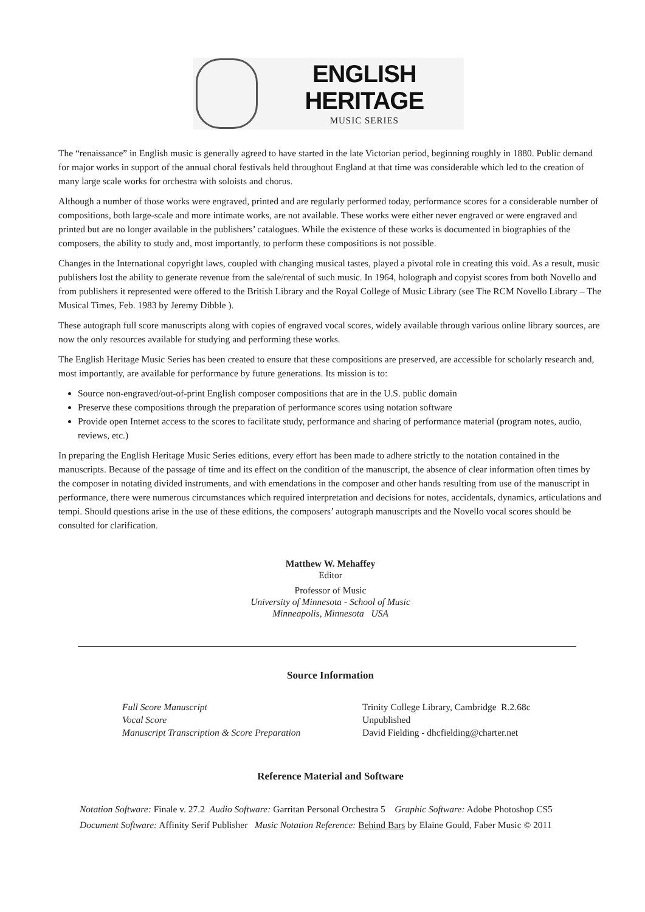ENGLISH HERITAGE
MUSIC SERIES
The “renaissance” in English music is generally agreed to have started in the late Victorian period, beginning roughly in 1880. Public demand for major works in support of the annual choral festivals held throughout England at that time was considerable which led to the creation of many large scale works for orchestra with soloists and chorus.
Although a number of those works were engraved, printed and are regularly performed today, performance scores for a considerable number of compositions, both large-scale and more intimate works, are not available. These works were either never engraved or were engraved and printed but are no longer available in the publishers’ catalogues. While the existence of these works is documented in biographies of the composers, the ability to study and, most importantly, to perform these compositions is not possible.
Changes in the International copyright laws, coupled with changing musical tastes, played a pivotal role in creating this void. As a result, music publishers lost the ability to generate revenue from the sale/rental of such music. In 1964, holograph and copyist scores from both Novello and from publishers it represented were offered to the British Library and the Royal College of Music Library (see The RCM Novello Library – The Musical Times, Feb. 1983 by Jeremy Dibble ).
These autograph full score manuscripts along with copies of engraved vocal scores, widely available through various online library sources, are now the only resources available for studying and performing these works.
The English Heritage Music Series has been created to ensure that these compositions are preserved, are accessible for scholarly research and, most importantly, are available for performance by future generations. Its mission is to:
Source non-engraved/out-of-print English composer compositions that are in the U.S. public domain
Preserve these compositions through the preparation of performance scores using notation software
Provide open Internet access to the scores to facilitate study, performance and sharing of performance material (program notes, audio, reviews, etc.)
In preparing the English Heritage Music Series editions, every effort has been made to adhere strictly to the notation contained in the manuscripts. Because of the passage of time and its effect on the condition of the manuscript, the absence of clear information often times by the composer in notating divided instruments, and with emendations in the composer and other hands resulting from use of the manuscript in performance, there were numerous circumstances which required interpretation and decisions for notes, accidentals, dynamics, articulations and tempi. Should questions arise in the use of these editions, the composers’ autograph manuscripts and the Novello vocal scores should be consulted for clarification.
Matthew W. Mehaffey
Editor
Professor of Music
University of Minnesota - School of Music
Minneapolis, Minnesota USA
Source Information
Full Score Manuscript
Vocal Score
Manuscript Transcription & Score Preparation
Trinity College Library, Cambridge R.2.68c
Unpublished
David Fielding - dhcfielding@charter.net
Reference Material and Software
Notation Software: Finale v. 27.2 Audio Software: Garritan Personal Orchestra 5 Graphic Software: Adobe Photoshop CS5
Document Software: Affinity Serif Publisher Music Notation Reference: Behind Bars by Elaine Gould, Faber Music © 2011